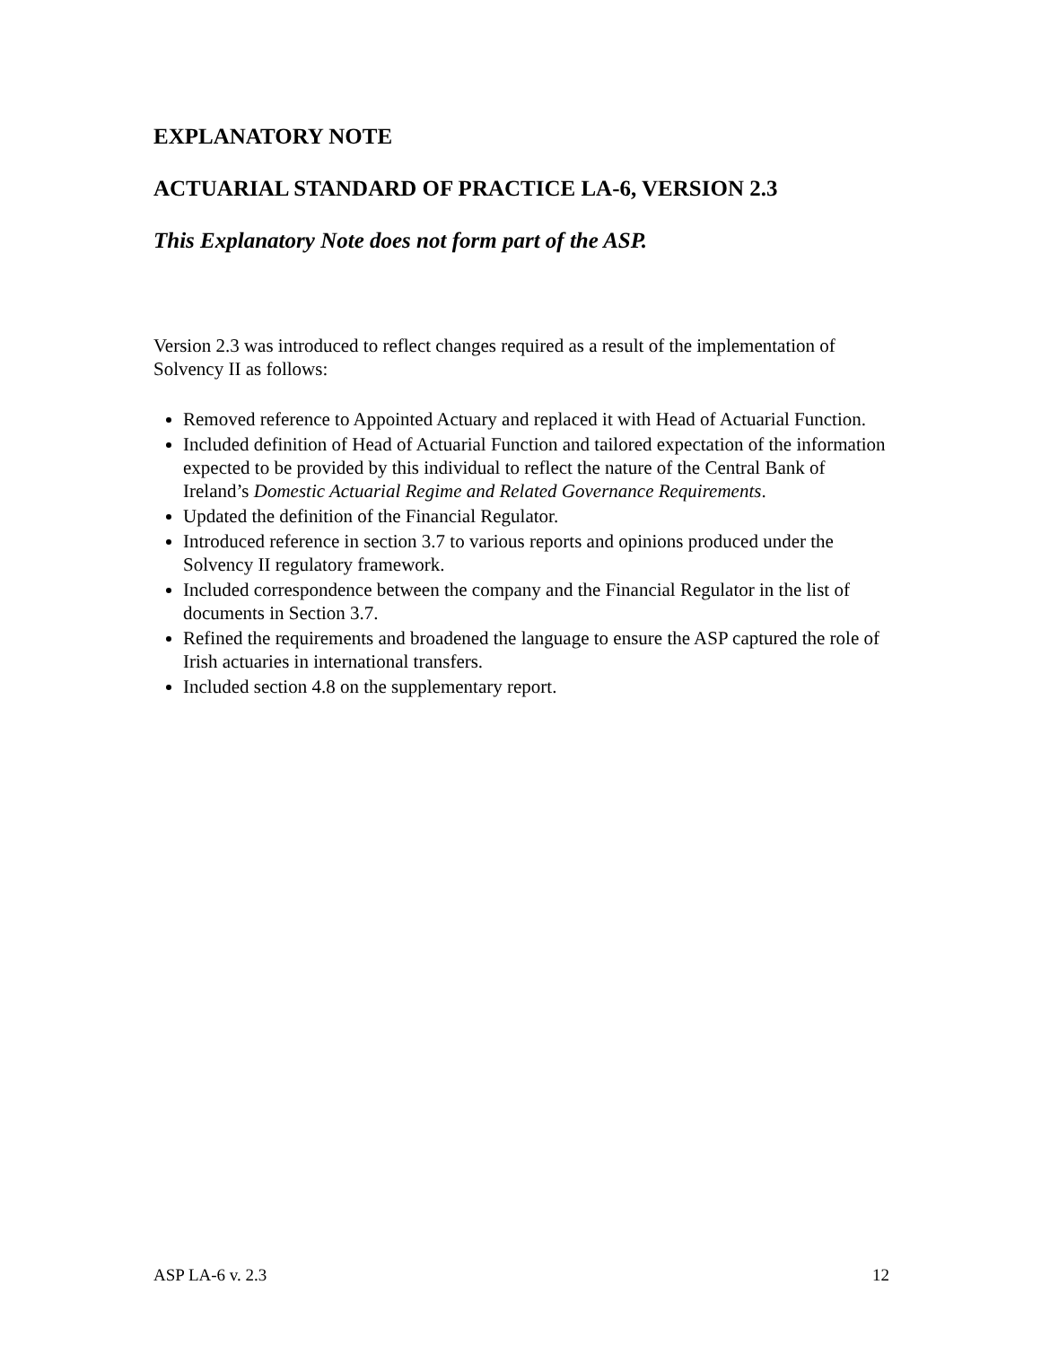EXPLANATORY NOTE
ACTUARIAL STANDARD OF PRACTICE LA-6, VERSION 2.3
This Explanatory Note does not form part of the ASP.
Version 2.3 was introduced to reflect changes required as a result of the implementation of Solvency II as follows:
Removed reference to Appointed Actuary and replaced it with Head of Actuarial Function.
Included definition of Head of Actuarial Function and tailored expectation of the information expected to be provided by this individual to reflect the nature of the Central Bank of Ireland’s Domestic Actuarial Regime and Related Governance Requirements.
Updated the definition of the Financial Regulator.
Introduced reference in section 3.7 to various reports and opinions produced under the Solvency II regulatory framework.
Included correspondence between the company and the Financial Regulator in the list of documents in Section 3.7.
Refined the requirements and broadened the language to ensure the ASP captured the role of Irish actuaries in international transfers.
Included section 4.8 on the supplementary report.
ASP LA-6 v. 2.3 12